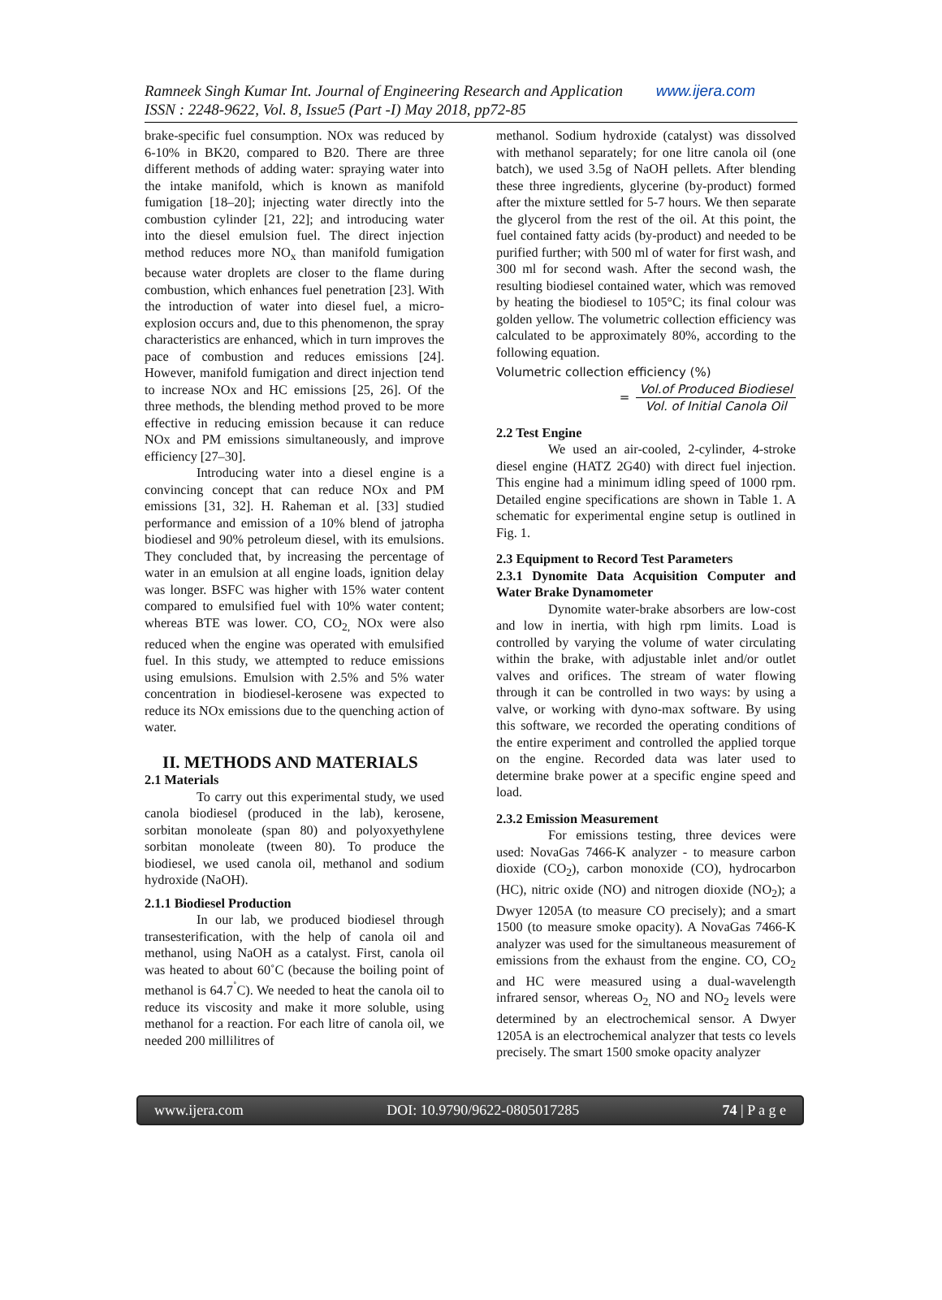Ramneek Singh Kumar Int. Journal of Engineering Research and Application www.ijera.com
ISSN : 2248-9622, Vol. 8, Issue5 (Part -I) May 2018, pp72-85
brake-specific fuel consumption. NOx was reduced by 6-10% in BK20, compared to B20. There are three different methods of adding water: spraying water into the intake manifold, which is known as manifold fumigation [18–20]; injecting water directly into the combustion cylinder [21, 22]; and introducing water into the diesel emulsion fuel. The direct injection method reduces more NO<sub>x</sub> than manifold fumigation because water droplets are closer to the flame during combustion, which enhances fuel penetration [23]. With the introduction of water into diesel fuel, a micro-explosion occurs and, due to this phenomenon, the spray characteristics are enhanced, which in turn improves the pace of combustion and reduces emissions [24]. However, manifold fumigation and direct injection tend to increase NOx and HC emissions [25, 26]. Of the three methods, the blending method proved to be more effective in reducing emission because it can reduce NOx and PM emissions simultaneously, and improve efficiency [27–30].
Introducing water into a diesel engine is a convincing concept that can reduce NOx and PM emissions [31, 32]. H. Raheman et al. [33] studied performance and emission of a 10% blend of jatropha biodiesel and 90% petroleum diesel, with its emulsions. They concluded that, by increasing the percentage of water in an emulsion at all engine loads, ignition delay was longer. BSFC was higher with 15% water content compared to emulsified fuel with 10% water content; whereas BTE was lower. CO, CO<sub>2,</sub> NOx were also reduced when the engine was operated with emulsified fuel. In this study, we attempted to reduce emissions using emulsions. Emulsion with 2.5% and 5% water concentration in biodiesel-kerosene was expected to reduce its NOx emissions due to the quenching action of water.
II. METHODS AND MATERIALS
2.1 Materials
To carry out this experimental study, we used canola biodiesel (produced in the lab), kerosene, sorbitan monoleate (span 80) and polyoxyethylene sorbitan monoleate (tween 80). To produce the biodiesel, we used canola oil, methanol and sodium hydroxide (NaOH).
2.1.1 Biodiesel Production
In our lab, we produced biodiesel through transesterification, with the help of canola oil and methanol, using NaOH as a catalyst. First, canola oil was heated to about 60˚C (because the boiling point of methanol is 64.7<sup>˚</sup>C). We needed to heat the canola oil to reduce its viscosity and make it more soluble, using methanol for a reaction. For each litre of canola oil, we needed 200 millilitres of
methanol. Sodium hydroxide (catalyst) was dissolved with methanol separately; for one litre canola oil (one batch), we used 3.5g of NaOH pellets. After blending these three ingredients, glycerine (by-product) formed after the mixture settled for 5-7 hours. We then separate the glycerol from the rest of the oil. At this point, the fuel contained fatty acids (by-product) and needed to be purified further; with 500 ml of water for first wash, and 300 ml for second wash. After the second wash, the resulting biodiesel contained water, which was removed by heating the biodiesel to 105°C; its final colour was golden yellow. The volumetric collection efficiency was calculated to be approximately 80%, according to the following equation.
Volumetric collection efficiency (%)
= Vol.of Produced Biodiesel Vol. of Initial Canola Oil
2.2 Test Engine
We used an air-cooled, 2-cylinder, 4-stroke diesel engine (HATZ 2G40) with direct fuel injection. This engine had a minimum idling speed of 1000 rpm. Detailed engine specifications are shown in Table 1. A schematic for experimental engine setup is outlined in Fig. 1.
2.3 Equipment to Record Test Parameters
2.3.1 Dynomite Data Acquisition Computer and Water Brake Dynamometer
Dynomite water-brake absorbers are low-cost and low in inertia, with high rpm limits. Load is controlled by varying the volume of water circulating within the brake, with adjustable inlet and/or outlet valves and orifices. The stream of water flowing through it can be controlled in two ways: by using a valve, or working with dyno-max software. By using this software, we recorded the operating conditions of the entire experiment and controlled the applied torque on the engine. Recorded data was later used to determine brake power at a specific engine speed and load.
2.3.2 Emission Measurement
For emissions testing, three devices were used: NovaGas 7466-K analyzer - to measure carbon dioxide (CO<sub>2</sub>), carbon monoxide (CO), hydrocarbon (HC), nitric oxide (NO) and nitrogen dioxide (NO<sub>2</sub>); a Dwyer 1205A (to measure CO precisely); and a smart 1500 (to measure smoke opacity). A NovaGas 7466-K analyzer was used for the simultaneous measurement of emissions from the exhaust from the engine. CO, CO<sub>2</sub> and HC were measured using a dual-wavelength infrared sensor, whereas O<sub>2,</sub> NO and NO<sub>2</sub> levels were determined by an electrochemical sensor. A Dwyer 1205A is an electrochemical analyzer that tests co levels precisely. The smart 1500 smoke opacity analyzer
www.ijera.com DOI: 10.9790/9622-0805017285 74 | P a g e